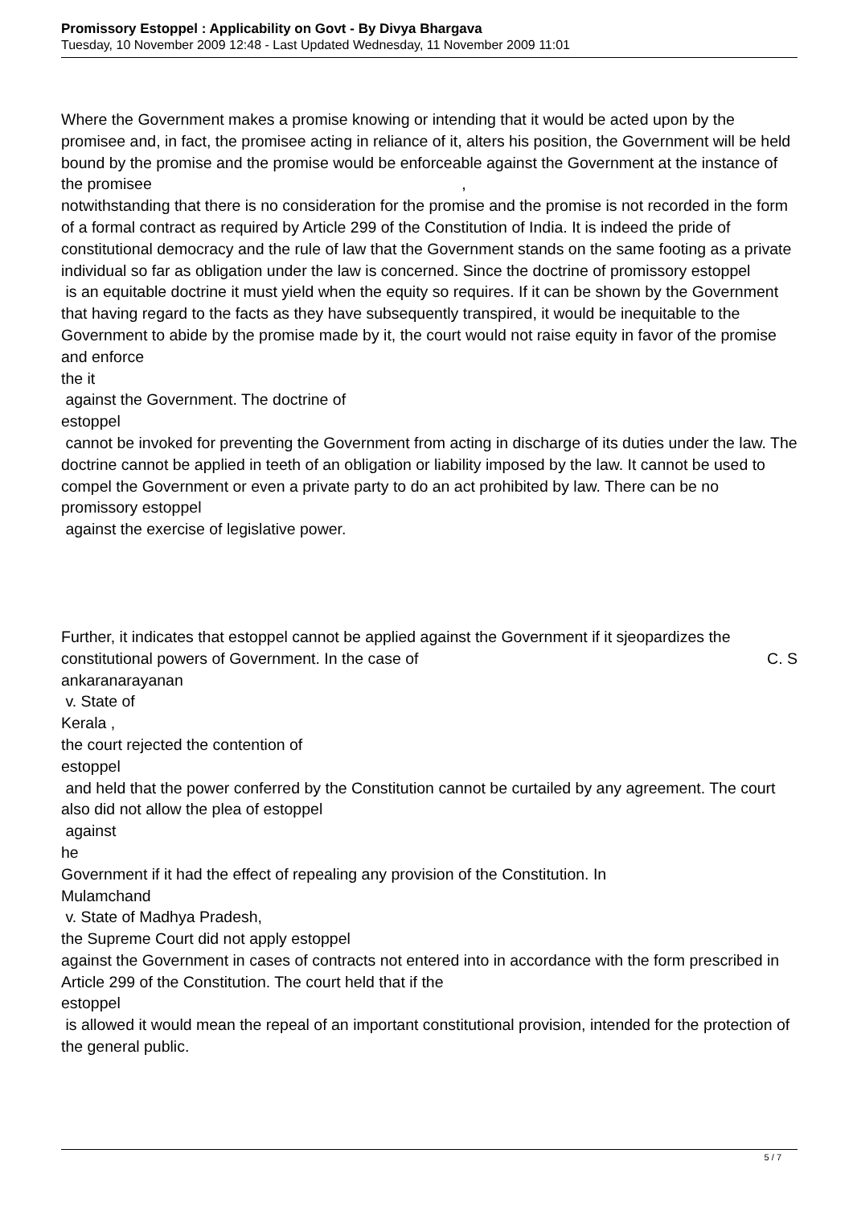Promissory Estoppel : Applicability on Govt - By Divya Bhargava
Tuesday, 10 November 2009 12:48 - Last Updated Wednesday, 11 November 2009 11:01
Where the Government makes a promise knowing or intending that it would be acted upon by the promisee and, in fact, the promisee acting in reliance of it, alters his position, the Government will be held bound by the promise and the promise would be enforceable against the Government at the instance of the promisee ,
notwithstanding that there is no consideration for the promise and the promise is not recorded in the form of a formal contract as required by Article 299 of the Constitution of India. It is indeed the pride of constitutional democracy and the rule of law that the Government stands on the same footing as a private individual so far as obligation under the law is concerned. Since the doctrine of promissory estoppel
is an equitable doctrine it must yield when the equity so requires. If it can be shown by the Government that having regard to the facts as they have subsequently transpired, it would be inequitable to the Government to abide by the promise made by it, the court would not raise equity in favor of the promise and enforce
the it
against the Government. The doctrine of
estoppel
cannot be invoked for preventing the Government from acting in discharge of its duties under the law. The doctrine cannot be applied in teeth of an obligation or liability imposed by the law. It cannot be used to compel the Government or even a private party to do an act prohibited by law. There can be no promissory estoppel
against the exercise of legislative power.
Further, it indicates that estoppel cannot be applied against the Government if it sjeopardizes the constitutional powers of Government. In the case of C. S
ankaranarayanan
v. State of
Kerala ,
the court rejected the contention of
estoppel
and held that the power conferred by the Constitution cannot be curtailed by any agreement. The court also did not allow the plea of estoppel
against
he
Government if it had the effect of repealing any provision of the Constitution. In
Mulamchand
v. State of Madhya Pradesh,
the Supreme Court did not apply estoppel
against the Government in cases of contracts not entered into in accordance with the form prescribed in Article 299 of the Constitution. The court held that if the
estoppel
is allowed it would mean the repeal of an important constitutional provision, intended for the protection of the general public.
5 / 7